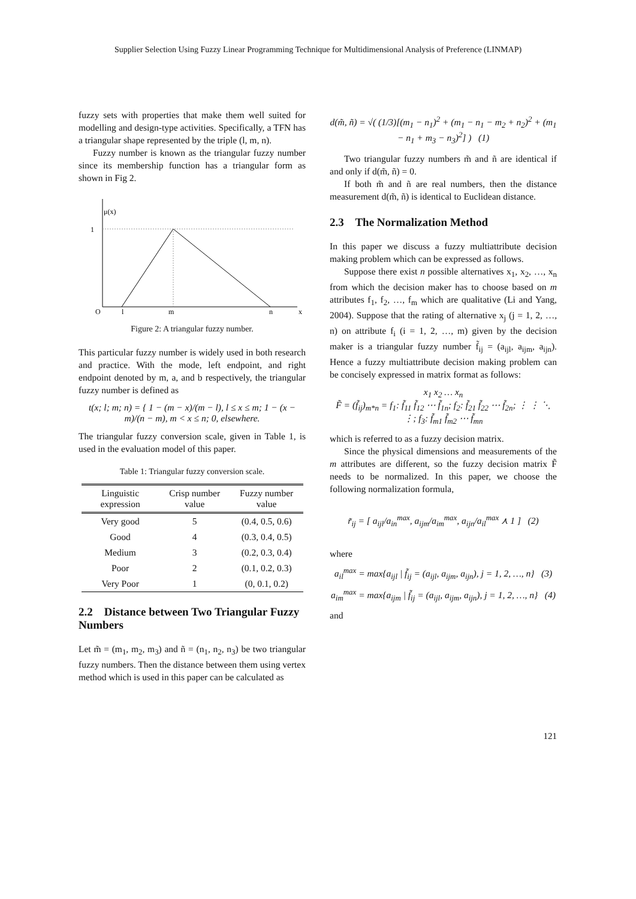Supplier Selection Using Fuzzy Linear Programming Technique for Multidimensional Analysis of Preference (LINMAP)
fuzzy sets with properties that make them well suited for modelling and design-type activities. Specifically, a TFN has a triangular shape represented by the triple (l, m, n).
Fuzzy number is known as the triangular fuzzy number since its membership function has a triangular form as shown in Fig 2.
μ(x)
1
O
l
m
n
x
Figure 2: A triangular fuzzy number.
This particular fuzzy number is widely used in both research and practice. With the mode, left endpoint, and right endpoint denoted by m, a, and b respectively, the triangular fuzzy number is defined as
t(x; l; m; n) = { 1 − (m − x)/(m − l), l ≤ x ≤ m; 1 − (x − m)/(n − m), m < x ≤ n; 0, elsewhere.
The triangular fuzzy conversion scale, given in Table 1, is used in the evaluation model of this paper.
Table 1: Triangular fuzzy conversion scale.
| Linguistic expression | Crisp number value | Fuzzy number value |
| --- | --- | --- |
| Very good | 5 | (0.4, 0.5, 0.6) |
| Good | 4 | (0.3, 0.4, 0.5) |
| Medium | 3 | (0.2, 0.3, 0.4) |
| Poor | 2 | (0.1, 0.2, 0.3) |
| Very Poor | 1 | (0, 0.1, 0.2) |
2.2 Distance between Two Triangular Fuzzy Numbers
Let m̃ = (m<sub>1</sub>, m<sub>2</sub>, m<sub>3</sub>) and ñ = (n<sub>1</sub>, n<sub>2</sub>, n<sub>3</sub>) be two triangular fuzzy numbers. Then the distance between them using vertex method which is used in this paper can be calculated as
d(m̃, ñ) = √( (1/3)[(m<sub>1</sub> − n<sub>1</sub>)<sup>2</sup> + (m<sub>1</sub> − n<sub>1</sub> − m<sub>2</sub> + n<sub>2</sub>)<sup>2</sup> + (m<sub>1</sub> − n<sub>1</sub> + m<sub>3</sub> − n<sub>3</sub>)<sup>2</sup>] ) (1)
Two triangular fuzzy numbers m̃ and ñ are identical if and only if d(m̃, ñ) = 0.
If both m̃ and ñ are real numbers, then the distance measurement d(m̃, ñ) is identical to Euclidean distance.
2.3 The Normalization Method
In this paper we discuss a fuzzy multiattribute decision making problem which can be expressed as follows.
Suppose there exist n possible alternatives x<sub>1</sub>, x<sub>2</sub>, …, x<sub>n</sub> from which the decision maker has to choose based on m attributes f<sub>1</sub>, f<sub>2</sub>, …, f<sub>m</sub> which are qualitative (Li and Yang, 2004). Suppose that the rating of alternative x<sub>j</sub> (j = 1, 2, …, n) on attribute f<sub>i</sub> (i = 1, 2, …, m) given by the decision maker is a triangular fuzzy number f̃<sub>ij</sub> = (a<sub>ijl</sub>, a<sub>ijm</sub>, a<sub>ijn</sub>). Hence a fuzzy multiattribute decision making problem can be concisely expressed in matrix format as follows:
x<sub>1</sub> x<sub>2</sub> … x<sub>n</sub>
F̃ = (f̃<sub>ij</sub>)<sub>m*n</sub> = f<sub>1</sub>: f̃<sub>11</sub> f̃<sub>12</sub> ⋯ f̃<sub>1n</sub>; f<sub>2</sub>: f̃<sub>21</sub> f̃<sub>22</sub> ⋯ f̃<sub>2n</sub>; ⋮ ⋮ ⋱ ⋮; f<sub>3</sub>: f̃<sub>m1</sub> f̃<sub>m2</sub> ⋯ f̃<sub>mn</sub>
which is referred to as a fuzzy decision matrix.
Since the physical dimensions and measurements of the m attributes are different, so the fuzzy decision matrix F̃ needs to be normalized. In this paper, we choose the following normalization formula,
r̃<sub>ij</sub> = [ a<sub>ijl</sub>/a<sub>in</sub><sup>max</sup>, a<sub>ijm</sub>/a<sub>im</sub><sup>max</sup>, a<sub>ijn</sub>/a<sub>il</sub><sup>max</sup> ⋏ 1 ] (2)
where
a<sub>il</sub><sup>max</sup> = max{a<sub>ijl</sub> | f̃<sub>ij</sub> = (a<sub>ijl</sub>, a<sub>ijm</sub>, a<sub>ijn</sub>), j = 1, 2, …, n} (3)
a<sub>im</sub><sup>max</sup> = max{a<sub>ijm</sub> | f̃<sub>ij</sub> = (a<sub>ijl</sub>, a<sub>ijm</sub>, a<sub>ijn</sub>), j = 1, 2, …, n} (4)
and
121